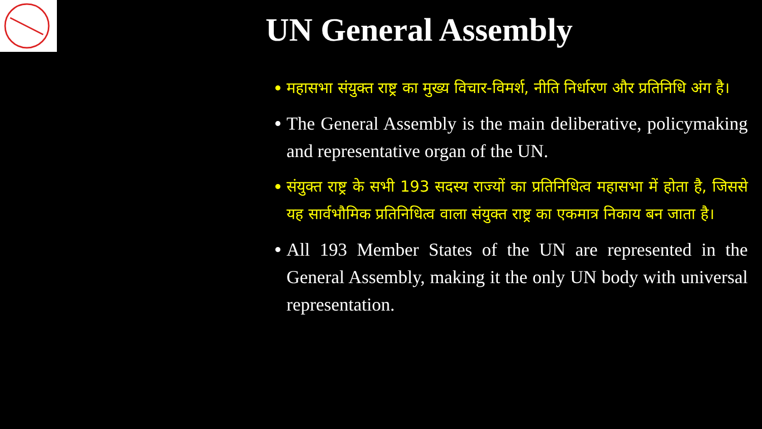UN General Assembly
महासभा संयुक्त राष्ट्र का मुख्य विचार-विमर्श, नीति निर्धारण और प्रतिनिधि अंग है।
The General Assembly is the main deliberative, policymaking and representative organ of the UN.
संयुक्त राष्ट्र के सभी 193 सदस्य राज्यों का प्रतिनिधित्व महासभा में होता है, जिससे यह सार्वभौमिक प्रतिनिधित्व वाला संयुक्त राष्ट्र का एकमात्र निकाय बन जाता है।
All 193 Member States of the UN are represented in the General Assembly, making it the only UN body with universal representation.